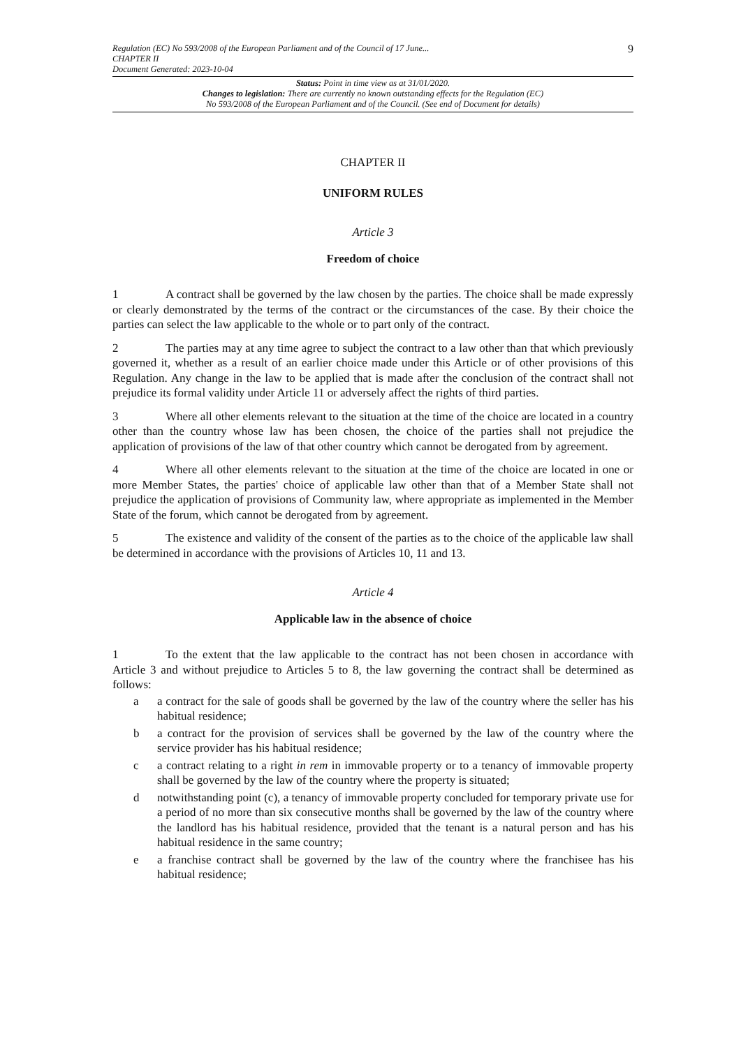Regulation (EC) No 593/2008 of the European Parliament and of the Council of 17 June...
CHAPTER II
Document Generated: 2023-10-04
9
Status: Point in time view as at 31/01/2020.
Changes to legislation: There are currently no known outstanding effects for the Regulation (EC)
No 593/2008 of the European Parliament and of the Council. (See end of Document for details)
CHAPTER II
UNIFORM RULES
Article 3
Freedom of choice
1 A contract shall be governed by the law chosen by the parties. The choice shall be made expressly or clearly demonstrated by the terms of the contract or the circumstances of the case. By their choice the parties can select the law applicable to the whole or to part only of the contract.
2 The parties may at any time agree to subject the contract to a law other than that which previously governed it, whether as a result of an earlier choice made under this Article or of other provisions of this Regulation. Any change in the law to be applied that is made after the conclusion of the contract shall not prejudice its formal validity under Article 11 or adversely affect the rights of third parties.
3 Where all other elements relevant to the situation at the time of the choice are located in a country other than the country whose law has been chosen, the choice of the parties shall not prejudice the application of provisions of the law of that other country which cannot be derogated from by agreement.
4 Where all other elements relevant to the situation at the time of the choice are located in one or more Member States, the parties' choice of applicable law other than that of a Member State shall not prejudice the application of provisions of Community law, where appropriate as implemented in the Member State of the forum, which cannot be derogated from by agreement.
5 The existence and validity of the consent of the parties as to the choice of the applicable law shall be determined in accordance with the provisions of Articles 10, 11 and 13.
Article 4
Applicable law in the absence of choice
1 To the extent that the law applicable to the contract has not been chosen in accordance with Article 3 and without prejudice to Articles 5 to 8, the law governing the contract shall be determined as follows:
a a contract for the sale of goods shall be governed by the law of the country where the seller has his habitual residence;
b a contract for the provision of services shall be governed by the law of the country where the service provider has his habitual residence;
c a contract relating to a right in rem in immovable property or to a tenancy of immovable property shall be governed by the law of the country where the property is situated;
d notwithstanding point (c), a tenancy of immovable property concluded for temporary private use for a period of no more than six consecutive months shall be governed by the law of the country where the landlord has his habitual residence, provided that the tenant is a natural person and has his habitual residence in the same country;
e a franchise contract shall be governed by the law of the country where the franchisee has his habitual residence;